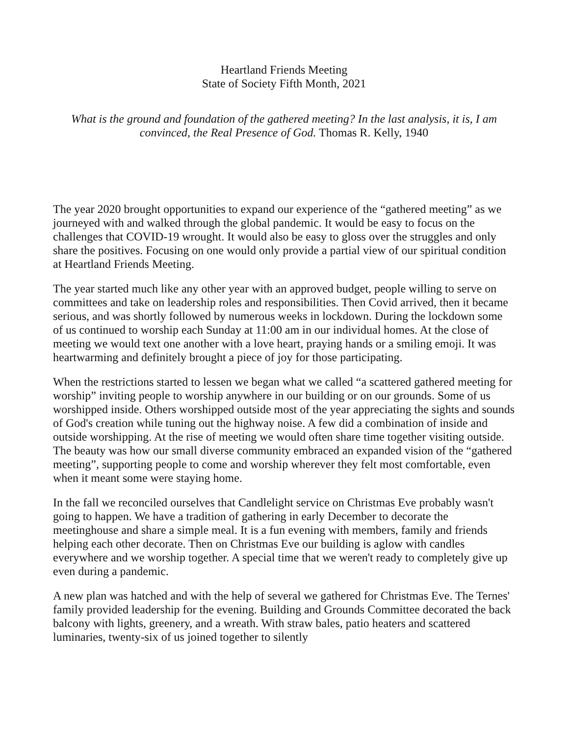Heartland Friends Meeting
State of Society Fifth Month, 2021
What is the ground and foundation of the gathered meeting? In the last analysis, it is, I am convinced, the Real Presence of God. Thomas R. Kelly, 1940
The year 2020 brought opportunities to expand our experience of the “gathered meeting” as we journeyed with and walked through the global pandemic. It would be easy to focus on the challenges that COVID-19 wrought. It would also be easy to gloss over the struggles and only share the positives. Focusing on one would only provide a partial view of our spiritual condition at Heartland Friends Meeting.
The year started much like any other year with an approved budget, people willing to serve on committees and take on leadership roles and responsibilities. Then Covid arrived, then it became serious, and was shortly followed by numerous weeks in lockdown. During the lockdown some of us continued to worship each Sunday at 11:00 am in our individual homes. At the close of meeting we would text one another with a love heart, praying hands or a smiling emoji. It was heartwarming and definitely brought a piece of joy for those participating.
When the restrictions started to lessen we began what we called “a scattered gathered meeting for worship” inviting people to worship anywhere in our building or on our grounds. Some of us worshipped inside. Others worshipped outside most of the year appreciating the sights and sounds of God's creation while tuning out the highway noise. A few did a combination of inside and outside worshipping. At the rise of meeting we would often share time together visiting outside. The beauty was how our small diverse community embraced an expanded vision of the “gathered meeting”, supporting people to come and worship wherever they felt most comfortable, even when it meant some were staying home.
In the fall we reconciled ourselves that Candlelight service on Christmas Eve probably wasn't going to happen. We have a tradition of gathering in early December to decorate the meetinghouse and share a simple meal. It is a fun evening with members, family and friends helping each other decorate. Then on Christmas Eve our building is aglow with candles everywhere and we worship together. A special time that we weren't ready to completely give up even during a pandemic.
A new plan was hatched and with the help of several we gathered for Christmas Eve. The Ternes' family provided leadership for the evening. Building and Grounds Committee decorated the back balcony with lights, greenery, and a wreath. With straw bales, patio heaters and scattered luminaries, twenty-six of us joined together to silently